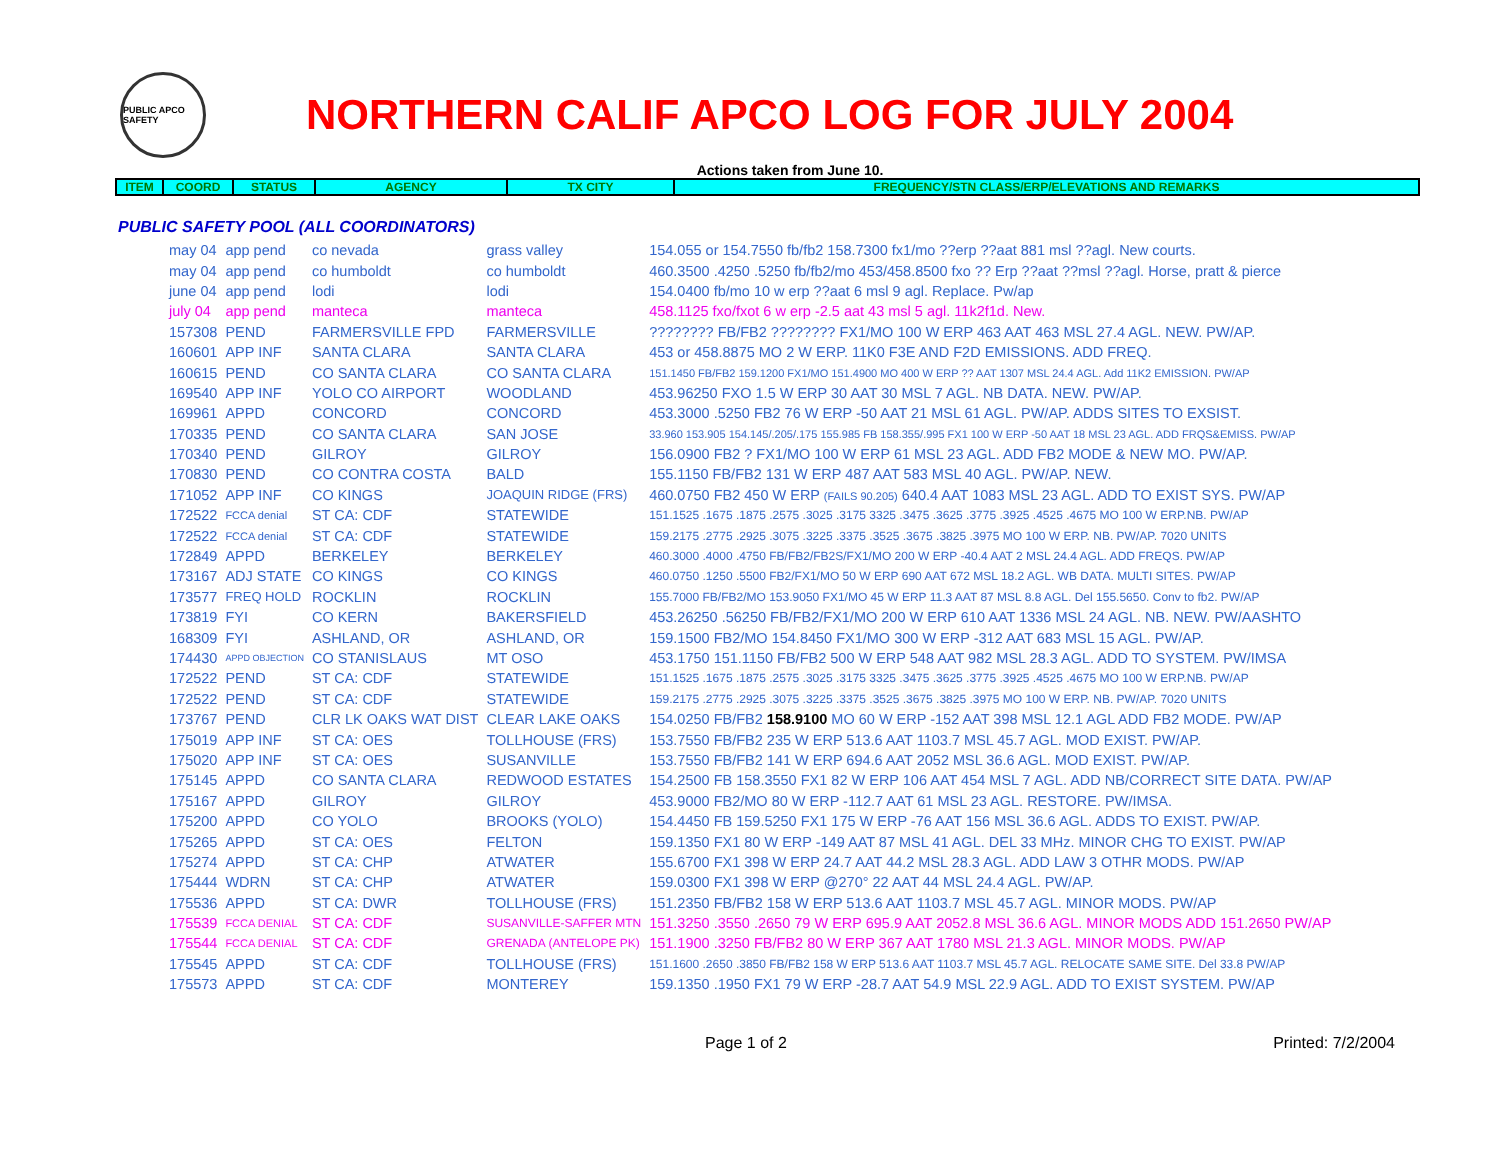PUBLIC APCO SAFETY
NORTHERN CALIF APCO LOG FOR JULY 2004
Actions taken from June 10.
| ITEM | COORD | STATUS | AGENCY | TX CITY | FREQUENCY/STN CLASS/ERP/ELEVATIONS AND REMARKS |
| --- | --- | --- | --- | --- | --- |
PUBLIC SAFETY POOL (ALL COORDINATORS)
| may 04 | app pend | co nevada | grass valley | 154.055 or 154.7550 fb/fb2 158.7300 fx1/mo ??erp ??aat 881 msl ??agl. New courts. |
| may 04 | app pend | co humboldt | co humboldt | 460.3500 .4250 .5250 fb/fb2/mo 453/458.8500 fxo ?? Erp ??aat ??msl ??agl. Horse, pratt & pierce |
| june 04 | app pend | lodi | lodi | 154.0400 fb/mo 10 w erp ??aat 6 msl 9 agl. Replace. Pw/ap |
| july 04 | app pend | manteca | manteca | 458.1125 fxo/fxot 6 w erp -2.5 aat 43 msl 5 agl. 11k2f1d. New. |
| 157308 | PEND | FARMERSVILLE FPD | FARMERSVILLE | ???????? FB/FB2 ???????? FX1/MO 100 W ERP 463 AAT 463 MSL 27.4 AGL. NEW. PW/AP. |
| 160601 | APP INF | SANTA CLARA | SANTA CLARA | 453 or 458.8875 MO 2 W ERP. 11K0 F3E AND F2D EMISSIONS. ADD FREQ. |
| 160615 | PEND | CO SANTA CLARA | CO SANTA CLARA | 151.1450 FB/FB2 159.1200 FX1/MO 151.4900 MO 400 W ERP ?? AAT 1307 MSL 24.4 AGL. Add 11K2 EMISSION. PW/AP |
| 169540 | APP INF | YOLO CO AIRPORT | WOODLAND | 453.96250 FXO 1.5 W ERP 30 AAT 30 MSL 7 AGL. NB DATA. NEW. PW/AP. |
| 169961 | APPD | CONCORD | CONCORD | 453.3000 .5250 FB2 76 W ERP -50 AAT 21 MSL 61 AGL. PW/AP. ADDS SITES TO EXSIST. |
| 170335 | PEND | CO SANTA CLARA | SAN JOSE | 33.960 153.905 154.145/.205/.175 155.985 FB 158.355/.995 FX1 100 W ERP -50 AAT 18 MSL 23 AGL. ADD FRQS&EMISS. PW/AP |
| 170340 | PEND | GILROY | GILROY | 156.0900 FB2 ? FX1/MO 100 W ERP 61 MSL 23 AGL. ADD FB2 MODE & NEW MO. PW/AP. |
| 170830 | PEND | CO CONTRA COSTA | BALD | 155.1150 FB/FB2 131 W ERP 487 AAT 583 MSL 40 AGL. PW/AP. NEW. |
| 171052 | APP INF | CO KINGS | JOAQUIN RIDGE (FRS) | 460.0750 FB2 450 W ERP (FAILS 90.205) 640.4 AAT 1083 MSL 23 AGL. ADD TO EXIST SYS. PW/AP |
| 172522 | FCCA denial | ST CA: CDF | STATEWIDE | 151.1525 .1675 .1875 .2575 .3025 .3175 3325 .3475 .3625 .3775 .3925 .4525 .4675 MO 100 W ERP.NB. PW/AP |
| 172522 | FCCA denial | ST CA: CDF | STATEWIDE | 159.2175 .2775 .2925 .3075 .3225 .3375 .3525 .3675 .3825 .3975 MO 100 W ERP. NB. PW/AP. 7020 UNITS |
| 172849 | APPD | BERKELEY | BERKELEY | 460.3000 .4000 .4750 FB/FB2/FB2S/FX1/MO 200 W ERP -40.4 AAT 2 MSL 24.4 AGL. ADD FREQS. PW/AP |
| 173167 | ADJ STATE | CO KINGS | CO KINGS | 460.0750 .1250 .5500 FB2/FX1/MO 50 W ERP 690 AAT 672 MSL 18.2 AGL. WB DATA. MULTI SITES. PW/AP |
| 173577 | FREQ HOLD | ROCKLIN | ROCKLIN | 155.7000 FB/FB2/MO 153.9050 FX1/MO 45 W ERP 11.3 AAT 87 MSL 8.8 AGL. Del 155.5650. Conv to fb2. PW/AP |
| 173819 | FYI | CO KERN | BAKERSFIELD | 453.26250 .56250 FB/FB2/FX1/MO 200 W ERP 610 AAT 1336 MSL 24 AGL. NB. NEW. PW/AASHTO |
| 168309 | FYI | ASHLAND, OR | ASHLAND, OR | 159.1500 FB2/MO 154.8450 FX1/MO 300 W ERP -312 AAT 683 MSL 15 AGL. PW/AP. |
| 174430 | APPD OBJECTION | CO STANISLAUS | MT OSO | 453.1750 151.1150 FB/FB2 500 W ERP 548 AAT 982 MSL 28.3 AGL. ADD TO SYSTEM. PW/IMSA |
| 172522 | PEND | ST CA: CDF | STATEWIDE | 151.1525 .1675 .1875 .2575 .3025 .3175 3325 .3475 .3625 .3775 .3925 .4525 .4675 MO 100 W ERP.NB. PW/AP |
| 172522 | PEND | ST CA: CDF | STATEWIDE | 159.2175 .2775 .2925 .3075 .3225 .3375 .3525 .3675 .3825 .3975 MO 100 W ERP. NB. PW/AP. 7020 UNITS |
| 173767 | PEND | CLR LK OAKS WAT DIST | CLEAR LAKE OAKS | 154.0250 FB/FB2 158.9100 MO 60 W ERP -152 AAT 398 MSL 12.1 AGL ADD FB2 MODE. PW/AP |
| 175019 | APP INF | ST CA: OES | TOLLHOUSE (FRS) | 153.7550 FB/FB2 235 W ERP 513.6 AAT 1103.7 MSL 45.7 AGL. MOD EXIST. PW/AP. |
| 175020 | APP INF | ST CA: OES | SUSANVILLE | 153.7550 FB/FB2 141 W ERP 694.6 AAT 2052 MSL 36.6 AGL. MOD EXIST. PW/AP. |
| 175145 | APPD | CO SANTA CLARA | REDWOOD ESTATES | 154.2500 FB 158.3550 FX1 82 W ERP 106 AAT 454 MSL 7 AGL. ADD NB/CORRECT SITE DATA. PW/AP |
| 175167 | APPD | GILROY | GILROY | 453.9000 FB2/MO 80 W ERP -112.7 AAT 61 MSL 23 AGL. RESTORE. PW/IMSA. |
| 175200 | APPD | CO YOLO | BROOKS (YOLO) | 154.4450 FB 159.5250 FX1 175 W ERP -76 AAT 156 MSL 36.6 AGL. ADDS TO EXIST. PW/AP. |
| 175265 | APPD | ST CA: OES | FELTON | 159.1350 FX1 80 W ERP -149 AAT 87 MSL 41 AGL. DEL 33 MHz. MINOR CHG TO EXIST. PW/AP |
| 175274 | APPD | ST CA: CHP | ATWATER | 155.6700 FX1 398 W ERP 24.7 AAT 44.2 MSL 28.3 AGL. ADD LAW 3 OTHR MODS. PW/AP |
| 175444 | WDRN | ST CA: CHP | ATWATER | 159.0300 FX1 398 W ERP @270° 22 AAT 44 MSL 24.4 AGL. PW/AP. |
| 175536 | APPD | ST CA: DWR | TOLLHOUSE (FRS) | 151.2350 FB/FB2 158 W ERP 513.6 AAT 1103.7 MSL 45.7 AGL. MINOR MODS. PW/AP |
| 175539 | FCCA DENIAL | ST CA: CDF | SUSANVILLE-SAFFER MTN | 151.3250 .3550 .2650 79 W ERP 695.9 AAT 2052.8 MSL 36.6 AGL. MINOR MODS ADD 151.2650 PW/AP |
| 175544 | FCCA DENIAL | ST CA: CDF | GRENADA (ANTELOPE PK) | 151.1900 .3250 FB/FB2 80 W ERP 367 AAT 1780 MSL 21.3 AGL. MINOR MODS. PW/AP |
| 175545 | APPD | ST CA: CDF | TOLLHOUSE (FRS) | 151.1600 .2650 .3850 FB/FB2 158 W ERP 513.6 AAT 1103.7 MSL 45.7 AGL. RELOCATE SAME SITE. Del 33.8 PW/AP |
| 175573 | APPD | ST CA: CDF | MONTEREY | 159.1350 .1950 FX1 79 W ERP -28.7 AAT 54.9 MSL 22.9 AGL. ADD TO EXIST SYSTEM. PW/AP |
Page 1 of 2 Printed: 7/2/2004